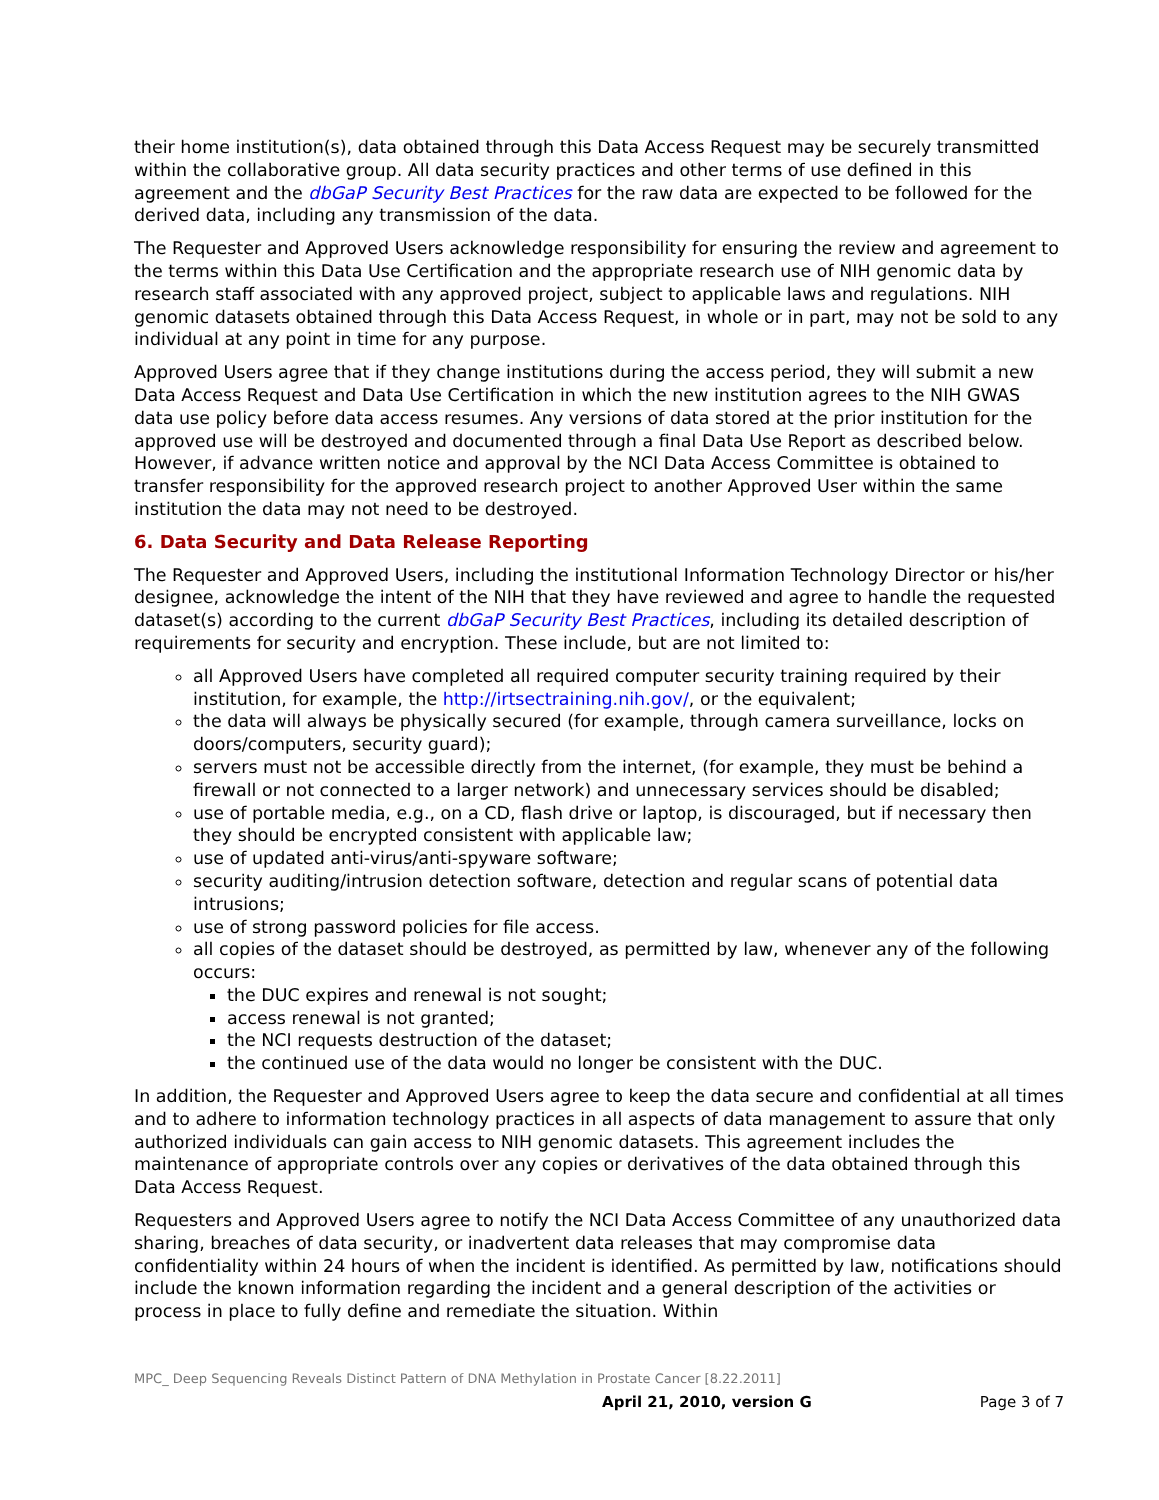their home institution(s), data obtained through this Data Access Request may be securely transmitted within the collaborative group. All data security practices and other terms of use defined in this agreement and the dbGaP Security Best Practices for the raw data are expected to be followed for the derived data, including any transmission of the data.
The Requester and Approved Users acknowledge responsibility for ensuring the review and agreement to the terms within this Data Use Certification and the appropriate research use of NIH genomic data by research staff associated with any approved project, subject to applicable laws and regulations. NIH genomic datasets obtained through this Data Access Request, in whole or in part, may not be sold to any individual at any point in time for any purpose.
Approved Users agree that if they change institutions during the access period, they will submit a new Data Access Request and Data Use Certification in which the new institution agrees to the NIH GWAS data use policy before data access resumes. Any versions of data stored at the prior institution for the approved use will be destroyed and documented through a final Data Use Report as described below. However, if advance written notice and approval by the NCI Data Access Committee is obtained to transfer responsibility for the approved research project to another Approved User within the same institution the data may not need to be destroyed.
6. Data Security and Data Release Reporting
The Requester and Approved Users, including the institutional Information Technology Director or his/her designee, acknowledge the intent of the NIH that they have reviewed and agree to handle the requested dataset(s) according to the current dbGaP Security Best Practices, including its detailed description of requirements for security and encryption. These include, but are not limited to:
all Approved Users have completed all required computer security training required by their institution, for example, the http://irtsectraining.nih.gov/, or the equivalent;
the data will always be physically secured (for example, through camera surveillance, locks on doors/computers, security guard);
servers must not be accessible directly from the internet, (for example, they must be behind a firewall or not connected to a larger network) and unnecessary services should be disabled;
use of portable media, e.g., on a CD, flash drive or laptop, is discouraged, but if necessary then they should be encrypted consistent with applicable law;
use of updated anti-virus/anti-spyware software;
security auditing/intrusion detection software, detection and regular scans of potential data intrusions;
use of strong password policies for file access.
all copies of the dataset should be destroyed, as permitted by law, whenever any of the following occurs:
the DUC expires and renewal is not sought;
access renewal is not granted;
the NCI requests destruction of the dataset;
the continued use of the data would no longer be consistent with the DUC.
In addition, the Requester and Approved Users agree to keep the data secure and confidential at all times and to adhere to information technology practices in all aspects of data management to assure that only authorized individuals can gain access to NIH genomic datasets. This agreement includes the maintenance of appropriate controls over any copies or derivatives of the data obtained through this Data Access Request.
Requesters and Approved Users agree to notify the NCI Data Access Committee of any unauthorized data sharing, breaches of data security, or inadvertent data releases that may compromise data confidentiality within 24 hours of when the incident is identified. As permitted by law, notifications should include the known information regarding the incident and a general description of the activities or process in place to fully define and remediate the situation. Within
MPC_ Deep Sequencing Reveals Distinct Pattern of DNA Methylation in Prostate Cancer [8.22.2011]
April 21, 2010, version G Page 3 of 7